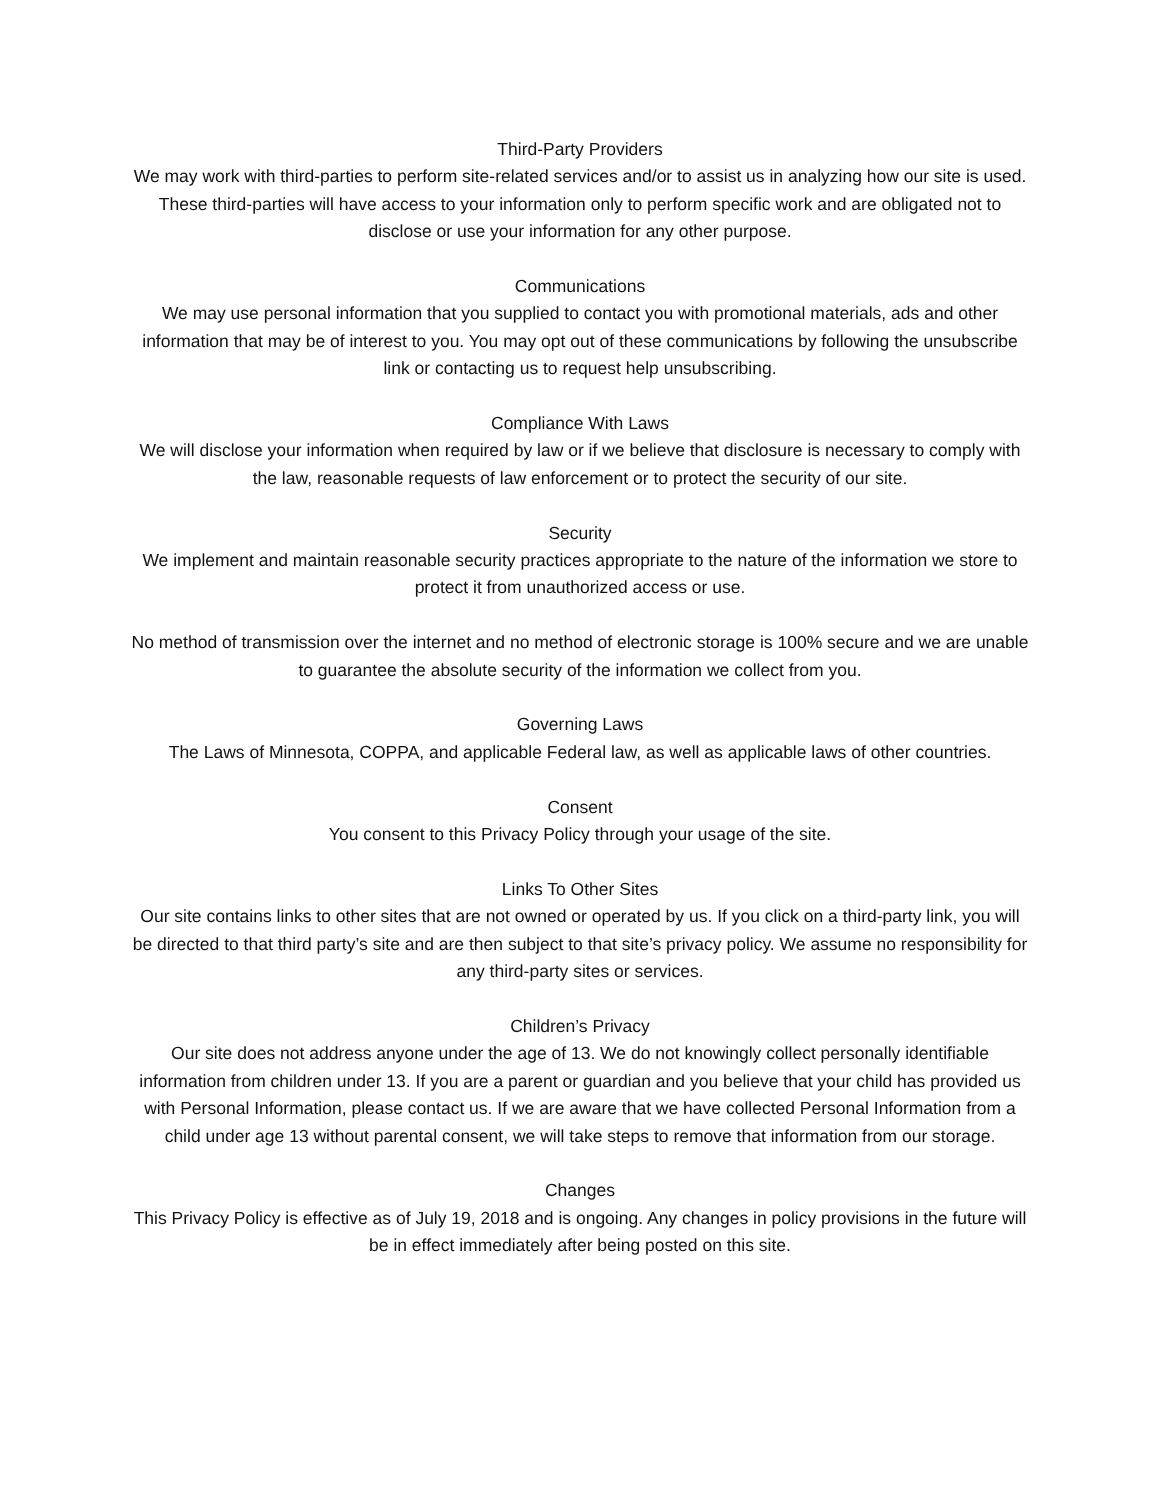Third-Party Providers
We may work with third-parties to perform site-related services and/or to assist us in analyzing how our site is used. These third-parties will have access to your information only to perform specific work and are obligated not to disclose or use your information for any other purpose.
Communications
We may use personal information that you supplied to contact you with promotional materials, ads and other information that may be of interest to you. You may opt out of these communications by following the unsubscribe link or contacting us to request help unsubscribing.
Compliance With Laws
We will disclose your information when required by law or if we believe that disclosure is necessary to comply with the law, reasonable requests of law enforcement or to protect the security of our site.
Security
We implement and maintain reasonable security practices appropriate to the nature of the information we store to protect it from unauthorized access or use.
No method of transmission over the internet and no method of electronic storage is 100% secure and we are unable to guarantee the absolute security of the information we collect from you.
Governing Laws
The Laws of Minnesota, COPPA, and applicable Federal law, as well as applicable laws of other countries.
Consent
You consent to this Privacy Policy through your usage of the site.
Links To Other Sites
Our site contains links to other sites that are not owned or operated by us. If you click on a third-party link, you will be directed to that third party’s site and are then subject to that site’s privacy policy. We assume no responsibility for any third-party sites or services.
Children’s Privacy
Our site does not address anyone under the age of 13. We do not knowingly collect personally identifiable information from children under 13. If you are a parent or guardian and you believe that your child has provided us with Personal Information, please contact us. If we are aware that we have collected Personal Information from a child under age 13 without parental consent, we will take steps to remove that information from our storage.
Changes
This Privacy Policy is effective as of July 19, 2018 and is ongoing. Any changes in policy provisions in the future will be in effect immediately after being posted on this site.